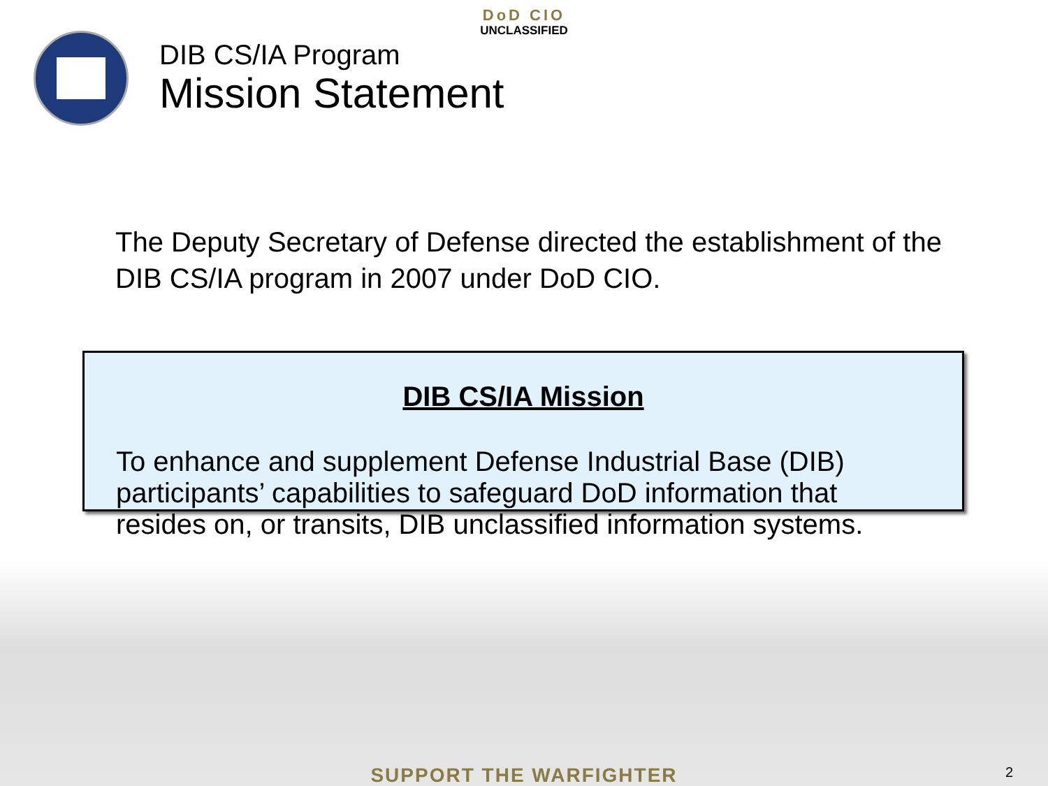DoD CIO
UNCLASSIFIED
DIB CS/IA Program
Mission Statement
The Deputy Secretary of Defense directed the establishment of the DIB CS/IA program in 2007 under DoD CIO.
DIB CS/IA Mission
To enhance and supplement Defense Industrial Base (DIB) participants’ capabilities to safeguard DoD information that resides on, or transits, DIB unclassified information systems.
SUPPORT THE WARFIGHTER 2